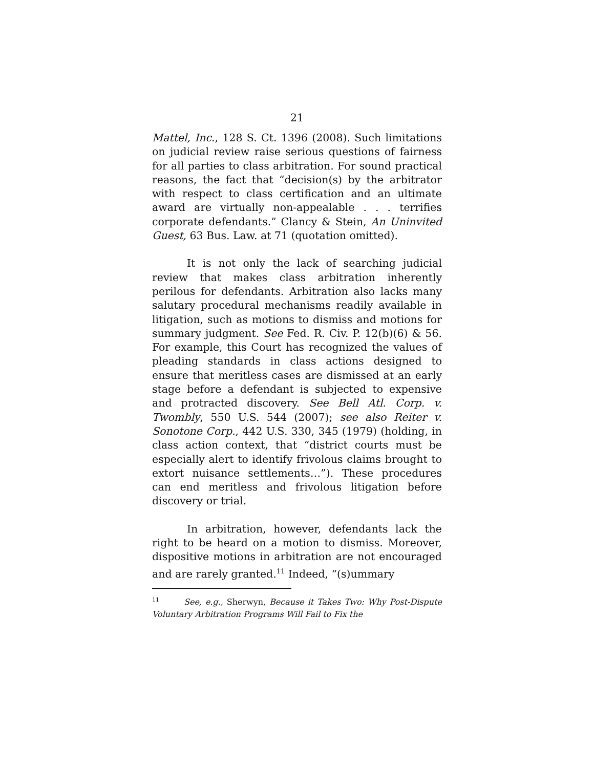21
Mattel, Inc., 128 S. Ct. 1396 (2008). Such limitations on judicial review raise serious questions of fairness for all parties to class arbitration. For sound practical reasons, the fact that “decision(s) by the arbitrator with respect to class certification and an ultimate award are virtually non-appealable . . . terrifies corporate defendants.” Clancy & Stein, An Uninvited Guest, 63 Bus. Law. at 71 (quotation omitted).
It is not only the lack of searching judicial review that makes class arbitration inherently perilous for defendants. Arbitration also lacks many salutary procedural mechanisms readily available in litigation, such as motions to dismiss and motions for summary judgment. See Fed. R. Civ. P. 12(b)(6) & 56. For example, this Court has recognized the values of pleading standards in class actions designed to ensure that meritless cases are dismissed at an early stage before a defendant is subjected to expensive and protracted discovery. See Bell Atl. Corp. v. Twombly, 550 U.S. 544 (2007); see also Reiter v. Sonotone Corp., 442 U.S. 330, 345 (1979) (holding, in class action context, that “district courts must be especially alert to identify frivolous claims brought to extort nuisance settlements…”). These procedures can end meritless and frivolous litigation before discovery or trial.
In arbitration, however, defendants lack the right to be heard on a motion to dismiss. Moreover, dispositive motions in arbitration are not encouraged and are rarely granted.<sup>11</sup> Indeed, “(s)ummary
<sup>11</sup> See, e.g., Sherwyn, Because it Takes Two: Why Post-Dispute Voluntary Arbitration Programs Will Fail to Fix the